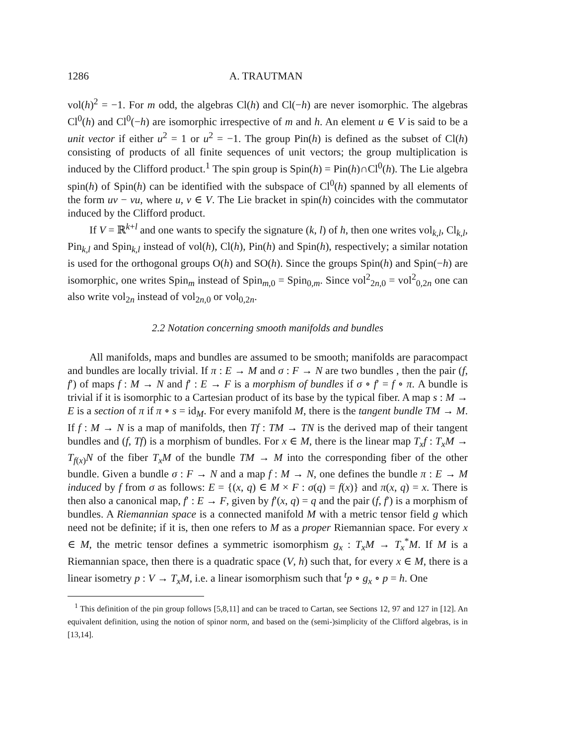1286 A. TRAUTMAN
vol(h)<sup>2</sup> = −1. For m odd, the algebras Cl(h) and Cl(−h) are never isomorphic. The algebras Cl<sup>0</sup>(h) and Cl<sup>0</sup>(−h) are isomorphic irrespective of m and h. An element u ∈ V is said to be a unit vector if either u<sup>2</sup> = 1 or u<sup>2</sup> = −1. The group Pin(h) is defined as the subset of Cl(h) consisting of products of all finite sequences of unit vectors; the group multiplication is induced by the Clifford product.<sup>1</sup> The spin group is Spin(h) = Pin(h)∩Cl<sup>0</sup>(h). The Lie algebra spin(h) of Spin(h) can be identified with the subspace of Cl<sup>0</sup>(h) spanned by all elements of the form uv − vu, where u, v ∈ V. The Lie bracket in spin(h) coincides with the commutator induced by the Clifford product.
If V = ℝ<sup>k+l</sup> and one wants to specify the signature (k, l) of h, then one writes vol<sub>k,l</sub>, Cl<sub>k,l</sub>, Pin<sub>k,l</sub> and Spin<sub>k,l</sub> instead of vol(h), Cl(h), Pin(h) and Spin(h), respectively; a similar notation is used for the orthogonal groups O(h) and SO(h). Since the groups Spin(h) and Spin(−h) are isomorphic, one writes Spin<sub>m</sub> instead of Spin<sub>m,0</sub> = Spin<sub>0,m</sub>. Since vol<sup>2</sup><sub>2n,0</sub> = vol<sup>2</sup><sub>0,2n</sub> one can also write vol<sub>2n</sub> instead of vol<sub>2n,0</sub> or vol<sub>0,2n</sub>.
2.2 Notation concerning smooth manifolds and bundles
All manifolds, maps and bundles are assumed to be smooth; manifolds are paracompact and bundles are locally trivial. If π : E → M and σ : F → N are two bundles , then the pair (f, f′) of maps f : M → N and f′ : E → F is a morphism of bundles if σ ∘ f′ = f ∘ π. A bundle is trivial if it is isomorphic to a Cartesian product of its base by the typical fiber. A map s : M → E is a section of π if π ∘ s = id<sub>M</sub>. For every manifold M, there is the tangent bundle TM → M. If f : M → N is a map of manifolds, then Tf : TM → TN is the derived map of their tangent bundles and (f, Tf) is a morphism of bundles. For x ∈ M, there is the linear map T<sub>x</sub>f : T<sub>x</sub>M → T<sub>f(x)</sub>N of the fiber T<sub>x</sub>M of the bundle TM → M into the corresponding fiber of the other bundle. Given a bundle σ : F → N and a map f : M → N, one defines the bundle π : E → M induced by f from σ as follows: E = {(x, q) ∈ M × F : σ(q) = f(x)} and π(x, q) = x. There is then also a canonical map, f′ : E → F, given by f′(x, q) = q and the pair (f, f′) is a morphism of bundles. A Riemannian space is a connected manifold M with a metric tensor field g which need not be definite; if it is, then one refers to M as a proper Riemannian space. For every x ∈ M, the metric tensor defines a symmetric isomorphism g<sub>x</sub> : T<sub>x</sub>M → T<sub>x</sub><sup>*</sup>M. If M is a Riemannian space, then there is a quadratic space (V, h) such that, for every x ∈ M, there is a linear isometry p : V → T<sub>x</sub>M, i.e. a linear isomorphism such that <sup>t</sup>p ∘ g<sub>x</sub> ∘ p = h. One
<sup>1</sup> This definition of the pin group follows [5,8,11] and can be traced to Cartan, see Sections 12, 97 and 127 in [12]. An equivalent definition, using the notion of spinor norm, and based on the (semi-)simplicity of the Clifford algebras, is in [13,14].